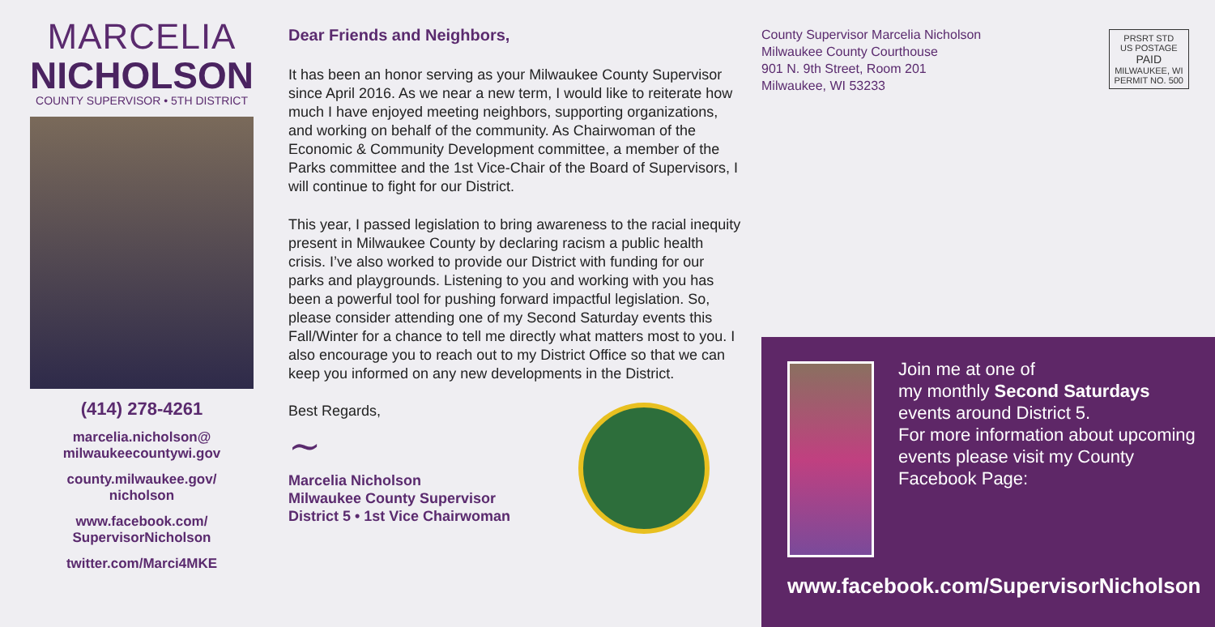MARCELIA
NICHOLSON
COUNTY SUPERVISOR • 5TH DISTRICT
(414) 278-4261
marcelia.nicholson@
milwaukeecountywi.gov
county.milwaukee.gov/
nicholson
www.facebook.com/
SupervisorNicholson
twitter.com/Marci4MKE
Dear Friends and Neighbors,
It has been an honor serving as your Milwaukee County Supervisor since April 2016. As we near a new term, I would like to reiterate how much I have enjoyed meeting neighbors, supporting organizations, and working on behalf of the community. As Chairwoman of the Economic & Community Development committee, a member of the Parks committee and the 1st Vice-Chair of the Board of Supervisors, I will continue to fight for our District.
This year, I passed legislation to bring awareness to the racial inequity present in Milwaukee County by declaring racism a public health crisis. I’ve also worked to provide our District with funding for our parks and playgrounds. Listening to you and working with you has been a powerful tool for pushing forward impactful legislation. So, please consider attending one of my Second Saturday events this Fall/Winter for a chance to tell me directly what matters most to you. I also encourage you to reach out to my District Office so that we can keep you informed on any new developments in the District.
Best Regards,
~
Marcelia Nicholson
Milwaukee County Supervisor
District 5 • 1st Vice Chairwoman
County Supervisor Marcelia Nicholson
Milwaukee County Courthouse
901 N. 9th Street, Room 201
Milwaukee, WI 53233
PRSRT STD
US POSTAGE
PAID
MILWAUKEE, WI
PERMIT NO. 500
Join me at one of
my monthly Second Saturdays events around District 5.
For more information about upcoming events please visit my County Facebook Page:
www.facebook.com/SupervisorNicholson